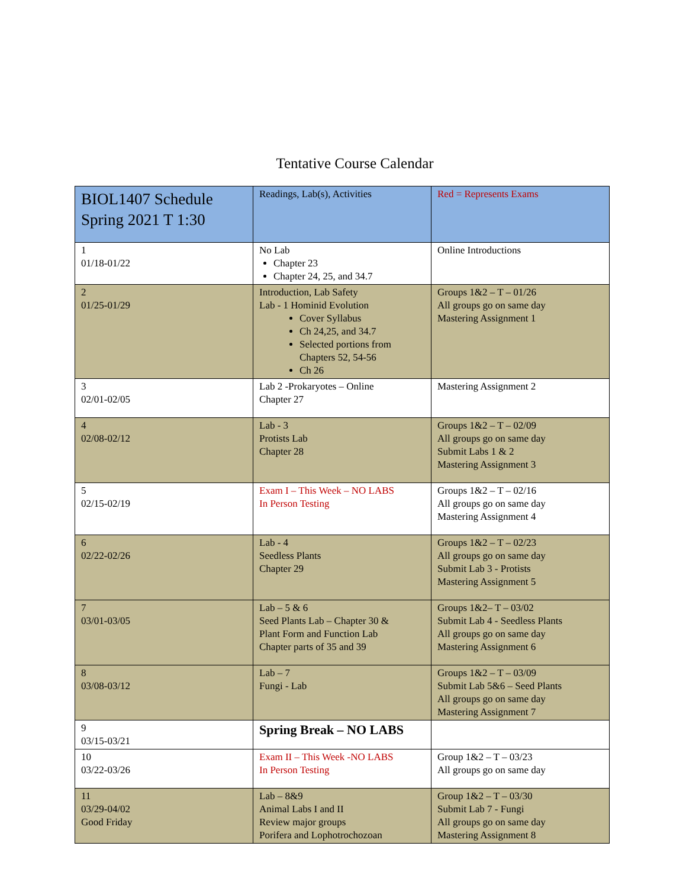Tentative Course Calendar
| BIOL1407 Schedule Spring 2021 T 1:30 | Readings, Lab(s), Activities | Red = Represents Exams |
| 1 01/18-01/22 | No Lab Chapter 23 Chapter 24, 25, and 34.7 | Online Introductions |
| 2 01/25-01/29 | Introduction, Lab Safety Lab - 1 Hominid Evolution Cover Syllabus Ch 24,25, and 34.7 Selected portions from Chapters 52, 54-56 Ch 26 | Groups 1&2 – T – 01/26 All groups go on same day Mastering Assignment 1 |
| 3 02/01-02/05 | Lab 2 -Prokaryotes – Online Chapter 27 | Mastering Assignment 2 |
| 4 02/08-02/12 | Lab - 3 Protists Lab Chapter 28 | Groups 1&2 – T – 02/09 All groups go on same day Submit Labs 1 & 2 Mastering Assignment 3 |
| 5 02/15-02/19 | Exam I – This Week – NO LABS In Person Testing | Groups 1&2 – T – 02/16 All groups go on same day Mastering Assignment 4 |
| 6 02/22-02/26 | Lab - 4 Seedless Plants Chapter 29 | Groups 1&2 – T – 02/23 All groups go on same day Submit Lab 3 - Protists Mastering Assignment 5 |
| 7 03/01-03/05 | Lab – 5 & 6 Seed Plants Lab – Chapter 30 & Plant Form and Function Lab Chapter parts of 35 and 39 | Groups 1&2– T – 03/02 Submit Lab 4 - Seedless Plants All groups go on same day Mastering Assignment 6 |
| 8 03/08-03/12 | Lab – 7 Fungi - Lab | Groups 1&2 – T – 03/09 Submit Lab 5&6 – Seed Plants All groups go on same day Mastering Assignment 7 |
| 9 03/15-03/21 | Spring Break – NO LABS | |
| 10 03/22-03/26 | Exam II – This Week -NO LABS In Person Testing | Group 1&2 – T – 03/23 All groups go on same day |
| 11 03/29-04/02 Good Friday | Lab – 8&9 Animal Labs I and II Review major groups Porifera and Lophotrochozoan | Group 1&2 – T – 03/30 Submit Lab 7 - Fungi All groups go on same day Mastering Assignment 8 |